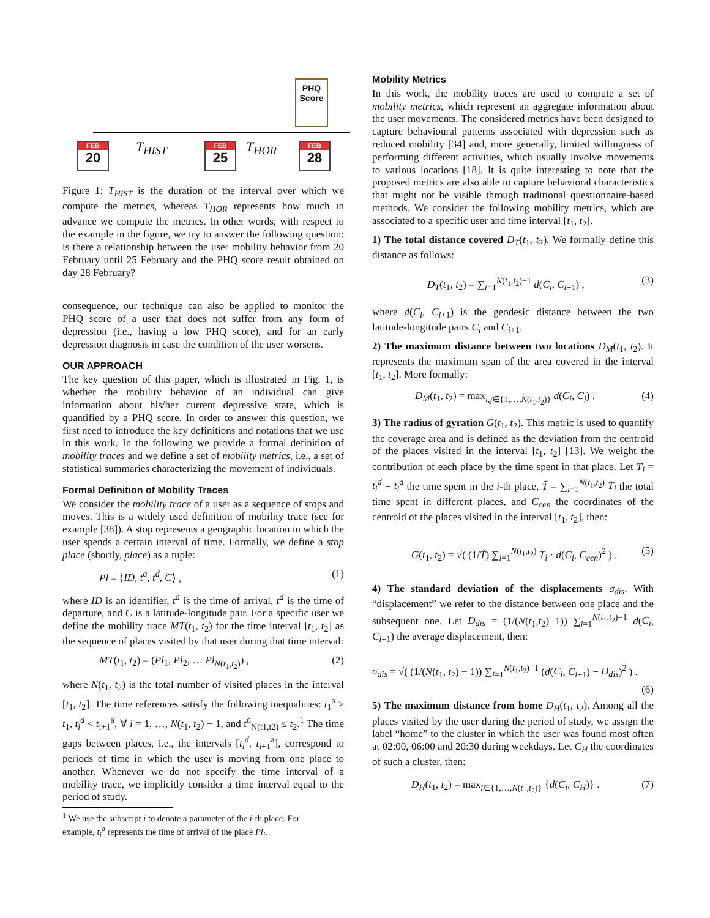PHQ Score
FEB
20
FEB
25
FEB
28
T<sub>HIST</sub> T<sub>HOR</sub>
Figure 1: T<sub>HIST</sub> is the duration of the interval over which we compute the metrics, whereas T<sub>HOR</sub> represents how much in advance we compute the metrics. In other words, with respect to the example in the figure, we try to answer the following question: is there a relationship between the user mobility behavior from 20 February until 25 February and the PHQ score result obtained on day 28 February?
consequence, our technique can also be applied to monitor the PHQ score of a user that does not suffer from any form of depression (i.e., having a low PHQ score), and for an early depression diagnosis in case the condition of the user worsens.
OUR APPROACH
The key question of this paper, which is illustrated in Fig. 1, is whether the mobility behavior of an individual can give information about his/her current depressive state, which is quantified by a PHQ score. In order to answer this question, we first need to introduce the key definitions and notations that we use in this work. In the following we provide a formal definition of mobility traces and we define a set of mobility metrics, i.e., a set of statistical summaries characterizing the movement of individuals.
Formal Definition of Mobility Traces
We consider the mobility trace of a user as a sequence of stops and moves. This is a widely used definition of mobility trace (see for example [38]). A stop represents a geographic location in which the user spends a certain interval of time. Formally, we define a stop place (shortly, place) as a tuple:
Pl = ⟨ID, t<sup>a</sup>, t<sup>d</sup>, C⟩ , (1)
where ID is an identifier, t<sup>a</sup> is the time of arrival, t<sup>d</sup> is the time of departure, and C is a latitude-longitude pair. For a specific user we define the mobility trace MT(t<sub>1</sub>, t<sub>2</sub>) for the time interval [t<sub>1</sub>, t<sub>2</sub>] as the sequence of places visited by that user during that time interval:
MT(t<sub>1</sub>, t<sub>2</sub>) = (Pl<sub>1</sub>, Pl<sub>2</sub>, … Pl<sub>N(t<sub>1</sub>,t<sub>2</sub>)</sub>) , (2)
where N(t<sub>1</sub>, t<sub>2</sub>) is the total number of visited places in the interval [t<sub>1</sub>, t<sub>2</sub>]. The time references satisfy the following inequalities: t<sub>1</sub><sup>a</sup> ≥ t<sub>1</sub>, t<sub>i</sub><sup>d</sup> < t<sub>i+1</sub><sup>a</sup>, ∀ i = 1, …, N(t<sub>1</sub>, t<sub>2</sub>) − 1, and t<sup>d</sup><sub>N(t1,t2)</sub> ≤ t<sub>2</sub>.<sup>1</sup> The time gaps between places, i.e., the intervals [t<sub>i</sub><sup>d</sup>, t<sub>i+1</sub><sup>a</sup>], correspond to periods of time in which the user is moving from one place to another. Whenever we do not specify the time interval of a mobility trace, we implicitly consider a time interval equal to the period of study.
<sup>1</sup> We use the subscript i to denote a parameter of the i-th place. For
example, t<sub>i</sub><sup>a</sup> represents the time of arrival of the place Pl<sub>i</sub>.
Mobility Metrics
In this work, the mobility traces are used to compute a set of mobility metrics, which represent an aggregate information about the user movements. The considered metrics have been designed to capture behavioural patterns associated with depression such as reduced mobility [34] and, more generally, limited willingness of performing different activities, which usually involve movements to various locations [18]. It is quite interesting to note that the proposed metrics are also able to capture behavioral characteristics that might not be visible through traditional questionnaire-based methods. We consider the following mobility metrics, which are associated to a specific user and time interval [t<sub>1</sub>, t<sub>2</sub>].
1) The total distance covered D<sub>T</sub>(t<sub>1</sub>, t<sub>2</sub>). We formally define this distance as follows:
D<sub>T</sub>(t<sub>1</sub>, t<sub>2</sub>) = ∑<sub>i=1</sub><sup>N(t<sub>1</sub>,t<sub>2</sub>)−1</sup> d(C<sub>i</sub>, C<sub>i+1</sub>) , (3)
where d(C<sub>i</sub>, C<sub>i+1</sub>) is the geodesic distance between the two latitude-longitude pairs C<sub>i</sub> and C<sub>i+1</sub>.
2) The maximum distance between two locations D<sub>M</sub>(t<sub>1</sub>, t<sub>2</sub>). It represents the maximum span of the area covered in the interval [t<sub>1</sub>, t<sub>2</sub>]. More formally:
D<sub>M</sub>(t<sub>1</sub>, t<sub>2</sub>) = max<sub>i,j∈{1,…,N(t<sub>1</sub>,t<sub>2</sub>)}</sub> d(C<sub>i</sub>, C<sub>j</sub>) . (4)
3) The radius of gyration G(t<sub>1</sub>, t<sub>2</sub>). This metric is used to quantify the coverage area and is defined as the deviation from the centroid of the places visited in the interval [t<sub>1</sub>, t<sub>2</sub>] [13]. We weight the contribution of each place by the time spent in that place. Let T<sub>i</sub> = t<sub>i</sub><sup>d</sup> − t<sub>i</sub><sup>a</sup> the time spent in the i-th place, T̃ = ∑<sub>i=1</sub><sup>N(t<sub>1</sub>,t<sub>2</sub>)</sup> T<sub>i</sub> the total time spent in different places, and C<sub>cen</sub> the coordinates of the centroid of the places visited in the interval [t<sub>1</sub>, t<sub>2</sub>], then:
G(t<sub>1</sub>, t<sub>2</sub>) = √( (1/T̃) ∑<sub>i=1</sub><sup>N(t<sub>1</sub>,t<sub>2</sub>)</sup> T<sub>i</sub> · d(C<sub>i</sub>, C<sub>cen</sub>)<sup>2</sup> ) . (5)
4) The standard deviation of the displacements σ<sub>dis</sub>. With “displacement” we refer to the distance between one place and the subsequent one. Let D<sub>dis</sub> = (1/(N(t<sub>1</sub>,t<sub>2</sub>)−1)) ∑<sub>i=1</sub><sup>N(t<sub>1</sub>,t<sub>2</sub>)−1</sup> d(C<sub>i</sub>, C<sub>i+1</sub>) the average displacement, then:
σ<sub>dis</sub> = √( (1/(N(t<sub>1</sub>, t<sub>2</sub>) − 1)) ∑<sub>i=1</sub><sup>N(t<sub>1</sub>,t<sub>2</sub>)−1</sup> (d(C<sub>i</sub>, C<sub>i+1</sub>) − D<sub>dis</sub>)<sup>2</sup> ) .
(6)
5) The maximum distance from home D<sub>H</sub>(t<sub>1</sub>, t<sub>2</sub>). Among all the places visited by the user during the period of study, we assign the label “home” to the cluster in which the user was found most often at 02:00, 06:00 and 20:30 during weekdays. Let C<sub>H</sub> the coordinates of such a cluster, then:
D<sub>H</sub>(t<sub>1</sub>, t<sub>2</sub>) = max<sub>i∈{1,…,N(t<sub>1</sub>,t<sub>2</sub>)}</sub> {d(C<sub>i</sub>, C<sub>H</sub>)} . (7)